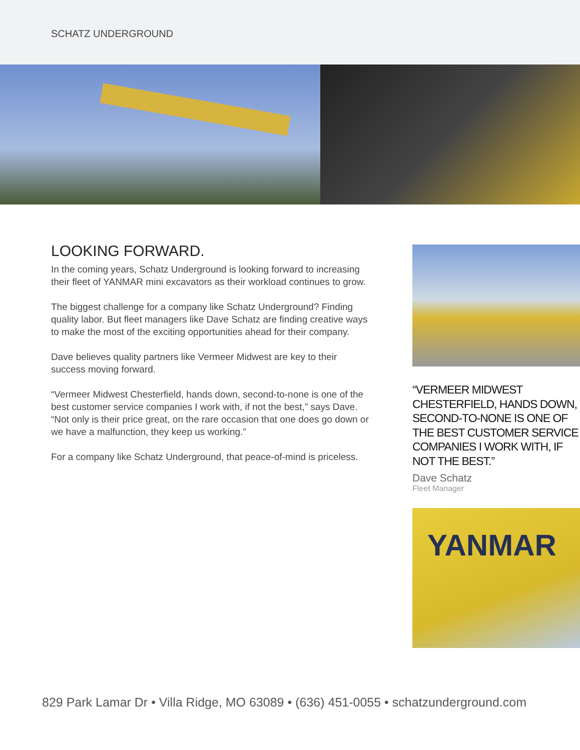SCHATZ UNDERGROUND
LOOKING FORWARD.
In the coming years, Schatz Underground is looking forward to increasing their fleet of YANMAR mini excavators as their workload continues to grow.
The biggest challenge for a company like Schatz Underground? Finding quality labor. But fleet managers like Dave Schatz are finding creative ways to make the most of the exciting opportunities ahead for their company.
Dave believes quality partners like Vermeer Midwest are key to their success moving forward.
“Vermeer Midwest Chesterfield, hands down, second-to-none is one of the best customer service companies I work with, if not the best,” says Dave. “Not only is their price great, on the rare occasion that one does go down or we have a malfunction, they keep us working.”
For a company like Schatz Underground, that peace-of-mind is priceless.
“VERMEER MIDWEST CHESTERFIELD, HANDS DOWN, SECOND-TO-NONE IS ONE OF THE BEST CUSTOMER SERVICE COMPANIES I WORK WITH, IF NOT THE BEST.”
Dave Schatz
Fleet Manager
YANMAR
829 Park Lamar Dr • Villa Ridge, MO 63089 • (636) 451-0055 • schatzunderground.com